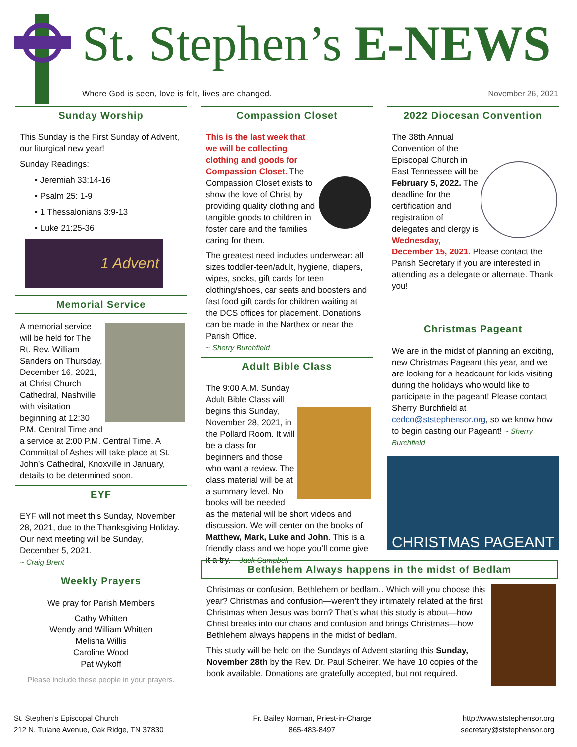St. Stephen’s E-NEWS
Where God is seen, love is felt, lives are changed.
November 26, 2021
Sunday Worship
This Sunday is the First Sunday of Advent, our liturgical new year!
Sunday Readings:
• Jeremiah 33:14-16
• Psalm 25: 1-9
• 1 Thessalonians 3:9-13
• Luke 21:25-36
1 Advent
Memorial Service
A memorial service will be held for The Rt. Rev. William Sanders on Thursday, December 16, 2021, at Christ Church Cathedral, Nashville with visitation beginning at 12:30 P.M. Central Time and a service at 2:00 P.M. Central Time. A Committal of Ashes will take place at St. John’s Cathedral, Knoxville in January, details to be determined soon.
EYF
EYF will not meet this Sunday, November 28, 2021, due to the Thanksgiving Holiday. Our next meeting will be Sunday, December 5, 2021.
~ Craig Brent
Weekly Prayers
We pray for Parish Members
Cathy Whitten
Wendy and William Whitten
Melisha Willis
Caroline Wood
Pat Wykoff
Please include these people in your prayers.
Compassion Closet
This is the last week that we will be collecting clothing and goods for Compassion Closet. The Compassion Closet exists to show the love of Christ by providing quality clothing and tangible goods to children in foster care and the families caring for them.
The greatest need includes underwear: all sizes toddler-teen/adult, hygiene, diapers, wipes, socks, gift cards for teen clothing/shoes, car seats and boosters and fast food gift cards for children waiting at the DCS offices for placement. Donations can be made in the Narthex or near the Parish Office.
~ Sherry Burchfield
Adult Bible Class
The 9:00 A.M. Sunday Adult Bible Class will begins this Sunday, November 28, 2021, in the Pollard Room. It will be a class for beginners and those who want a review. The class material will be at a summary level. No books will be needed as the material will be short videos and discussion. We will center on the books of Matthew, Mark, Luke and John. This is a friendly class and we hope you’ll come give it a try. ~ Jack Campbell
2022 Diocesan Convention
The 38th Annual Convention of the Episcopal Church in East Tennessee will be February 5, 2022. The deadline for the certification and registration of delegates and clergy is Wednesday, December 15, 2021. Please contact the Parish Secretary if you are interested in attending as a delegate or alternate. Thank you!
Christmas Pageant
We are in the midst of planning an exciting, new Christmas Pageant this year, and we are looking for a headcount for kids visiting during the holidays who would like to participate in the pageant! Please contact Sherry Burchfield at cedco@ststephensor.org, so we know how to begin casting our Pageant! ~ Sherry Burchfield
CHRISTMAS PAGEANT
Bethlehem Always happens in the midst of Bedlam
Christmas or confusion, Bethlehem or bedlam…Which will you choose this year? Christmas and confusion—weren’t they intimately related at the first Christmas when Jesus was born? That’s what this study is about—how Christ breaks into our chaos and confusion and brings Christmas—how Bethlehem always happens in the midst of bedlam.
This study will be held on the Sundays of Advent starting this Sunday, November 28th by the Rev. Dr. Paul Scheirer. We have 10 copies of the book available. Donations are gratefully accepted, but not required.
St. Stephen’s Episcopal Church
212 N. Tulane Avenue, Oak Ridge, TN 37830
Fr. Bailey Norman, Priest-in-Charge
865-483-8497
http://www.ststephensor.org
secretary@ststephensor.org